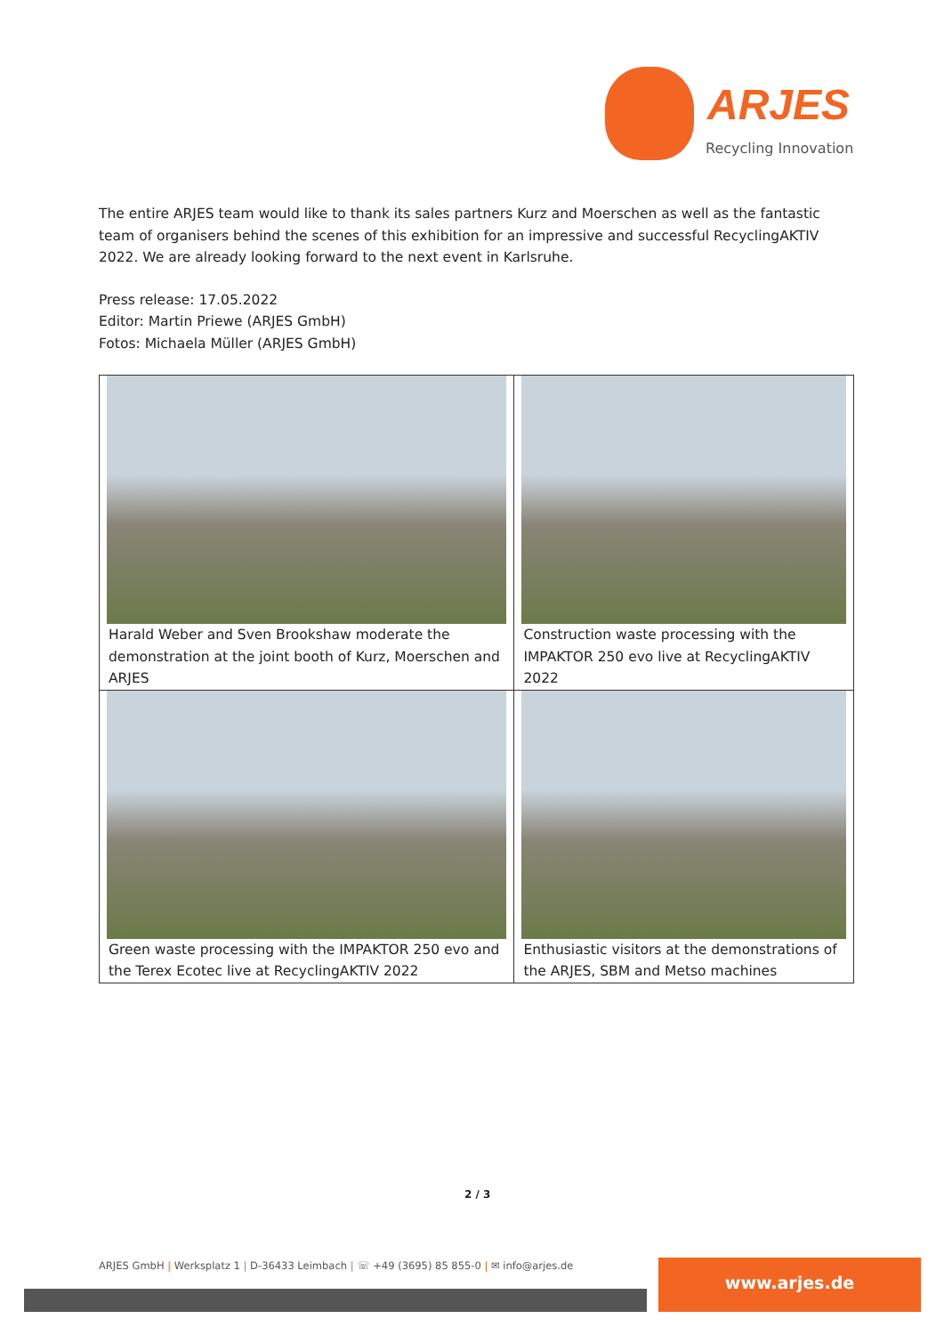ARJES
Recycling Innovation
The entire ARJES team would like to thank its sales partners Kurz and Moerschen as well as the fantastic team of organisers behind the scenes of this exhibition for an impressive and successful RecyclingAKTIV 2022. We are already looking forward to the next event in Karlsruhe.
Press release: 17.05.2022
Editor: Martin Priewe (ARJES GmbH)
Fotos: Michaela Müller (ARJES GmbH)
| Harald Weber and Sven Brookshaw moderate the demonstration at the joint booth of Kurz, Moerschen and ARJES | Construction waste processing with the IMPAKTOR 250 evo live at RecyclingAKTIV 2022 |
| Green waste processing with the IMPAKTOR 250 evo and the Terex Ecotec live at RecyclingAKTIV 2022 | Enthusiastic visitors at the demonstrations of the ARJES, SBM and Metso machines |
2 / 3
ARJES GmbH | Werksplatz 1 | D-36433 Leimbach | ☏ +49 (3695) 85 855-0 | ✉ info@arjes.de
www.arjes.de